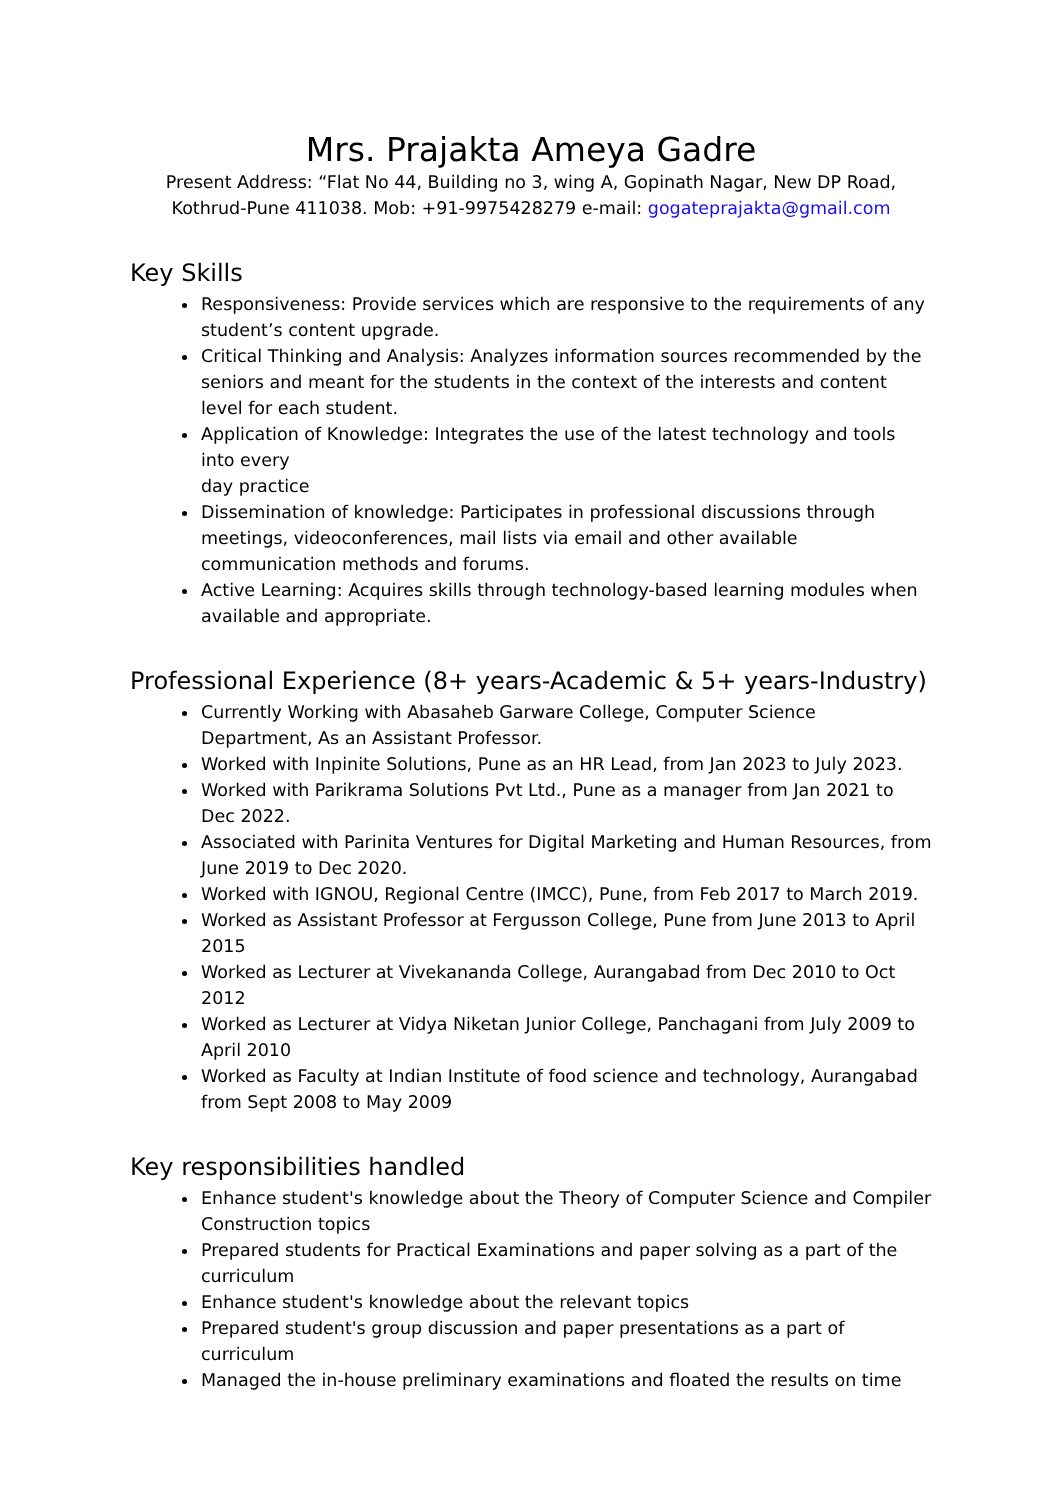Mrs. Prajakta Ameya Gadre
Present Address: “Flat No 44, Building no 3, wing A, Gopinath Nagar, New DP Road, Kothrud-Pune 411038. Mob: +91-9975428279 e-mail: gogateprajakta@gmail.com
Key Skills
Responsiveness: Provide services which are responsive to the requirements of any student’s content upgrade.
Critical Thinking and Analysis: Analyzes information sources recommended by the seniors and meant for the students in the context of the interests and content level for each student.
Application of Knowledge: Integrates the use of the latest technology and tools into every
day practice
Dissemination of knowledge: Participates in professional discussions through meetings, videoconferences, mail lists via email and other available communication methods and forums.
Active Learning: Acquires skills through technology-based learning modules when available and appropriate.
Professional Experience (8+ years-Academic & 5+ years-Industry)
Currently Working with Abasaheb Garware College, Computer Science Department, As an Assistant Professor.
Worked with Inpinite Solutions, Pune as an HR Lead, from Jan 2023 to July 2023.
Worked with Parikrama Solutions Pvt Ltd., Pune as a manager from Jan 2021 to Dec 2022.
Associated with Parinita Ventures for Digital Marketing and Human Resources, from June 2019 to Dec 2020.
Worked with IGNOU, Regional Centre (IMCC), Pune, from Feb 2017 to March 2019.
Worked as Assistant Professor at Fergusson College, Pune from June 2013 to April 2015
Worked as Lecturer at Vivekananda College, Aurangabad from Dec 2010 to Oct 2012
Worked as Lecturer at Vidya Niketan Junior College, Panchagani from July 2009 to April 2010
Worked as Faculty at Indian Institute of food science and technology, Aurangabad from Sept 2008 to May 2009
Key responsibilities handled
Enhance student's knowledge about the Theory of Computer Science and Compiler Construction topics
Prepared students for Practical Examinations and paper solving as a part of the curriculum
Enhance student's knowledge about the relevant topics
Prepared student's group discussion and paper presentations as a part of curriculum
Managed the in-house preliminary examinations and floated the results on time